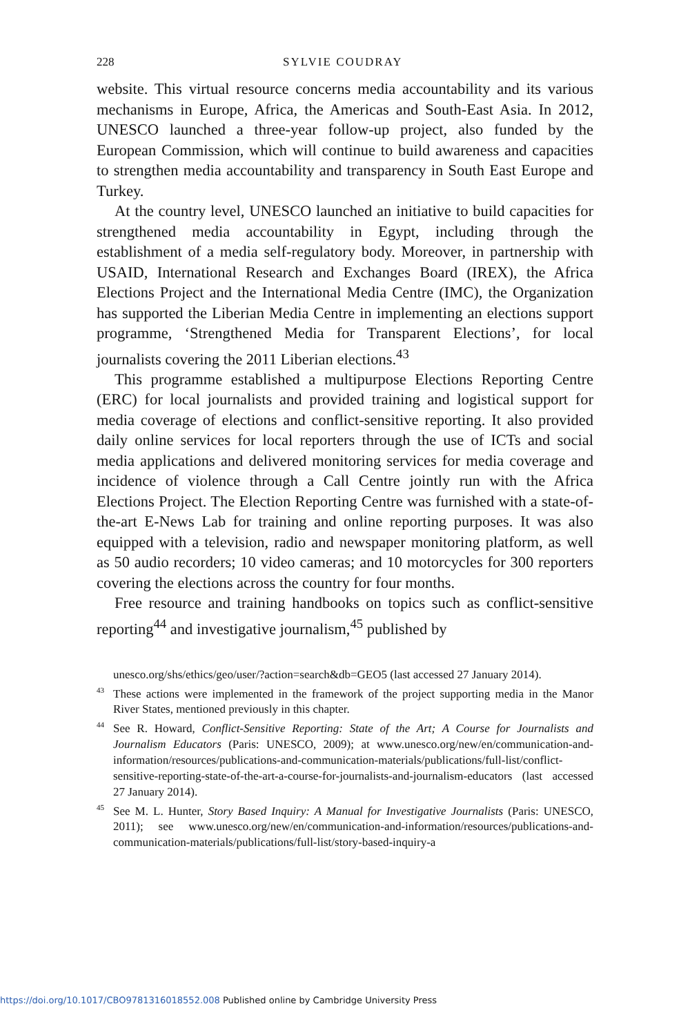228 SYLVIE COUDRAY
website. This virtual resource concerns media accountability and its various mechanisms in Europe, Africa, the Americas and South-East Asia. In 2012, UNESCO launched a three-year follow-up project, also funded by the European Commission, which will continue to build awareness and capacities to strengthen media accountability and transparency in South East Europe and Turkey.
At the country level, UNESCO launched an initiative to build capacities for strengthened media accountability in Egypt, including through the establishment of a media self-regulatory body. Moreover, in partnership with USAID, International Research and Exchanges Board (IREX), the Africa Elections Project and the International Media Centre (IMC), the Organization has supported the Liberian Media Centre in implementing an elections support programme, ‘Strengthened Media for Transparent Elections’, for local journalists covering the 2011 Liberian elections.<sup>43</sup>
This programme established a multipurpose Elections Reporting Centre (ERC) for local journalists and provided training and logistical support for media coverage of elections and conflict-sensitive reporting. It also provided daily online services for local reporters through the use of ICTs and social media applications and delivered monitoring services for media coverage and incidence of violence through a Call Centre jointly run with the Africa Elections Project. The Election Reporting Centre was furnished with a state-of-the-art E-News Lab for training and online reporting purposes. It was also equipped with a television, radio and newspaper monitoring platform, as well as 50 audio recorders; 10 video cameras; and 10 motorcycles for 300 reporters covering the elections across the country for four months.
Free resource and training handbooks on topics such as conflict-sensitive reporting<sup>44</sup> and investigative journalism,<sup>45</sup> published by
unesco.org/shs/ethics/geo/user/?action=search&db=GEO5 (last accessed 27 January 2014).
<sup>43</sup> These actions were implemented in the framework of the project supporting media in the Manor River States, mentioned previously in this chapter.
<sup>44</sup> See R. Howard, Conflict-Sensitive Reporting: State of the Art; A Course for Journalists and Journalism Educators (Paris: UNESCO, 2009); at www.unesco.org/new/en/communication-and-information/resources/publications-and-communication-materials/publications/full-list/conflict-sensitive-reporting-state-of-the-art-a-course-for-journalists-and-journalism-educators (last accessed 27 January 2014).
<sup>45</sup> See M. L. Hunter, Story Based Inquiry: A Manual for Investigative Journalists (Paris: UNESCO, 2011); see www.unesco.org/new/en/communication-and-information/resources/publications-and-communication-materials/publications/full-list/story-based-inquiry-a
https://doi.org/10.1017/CBO9781316018552.008 Published online by Cambridge University Press